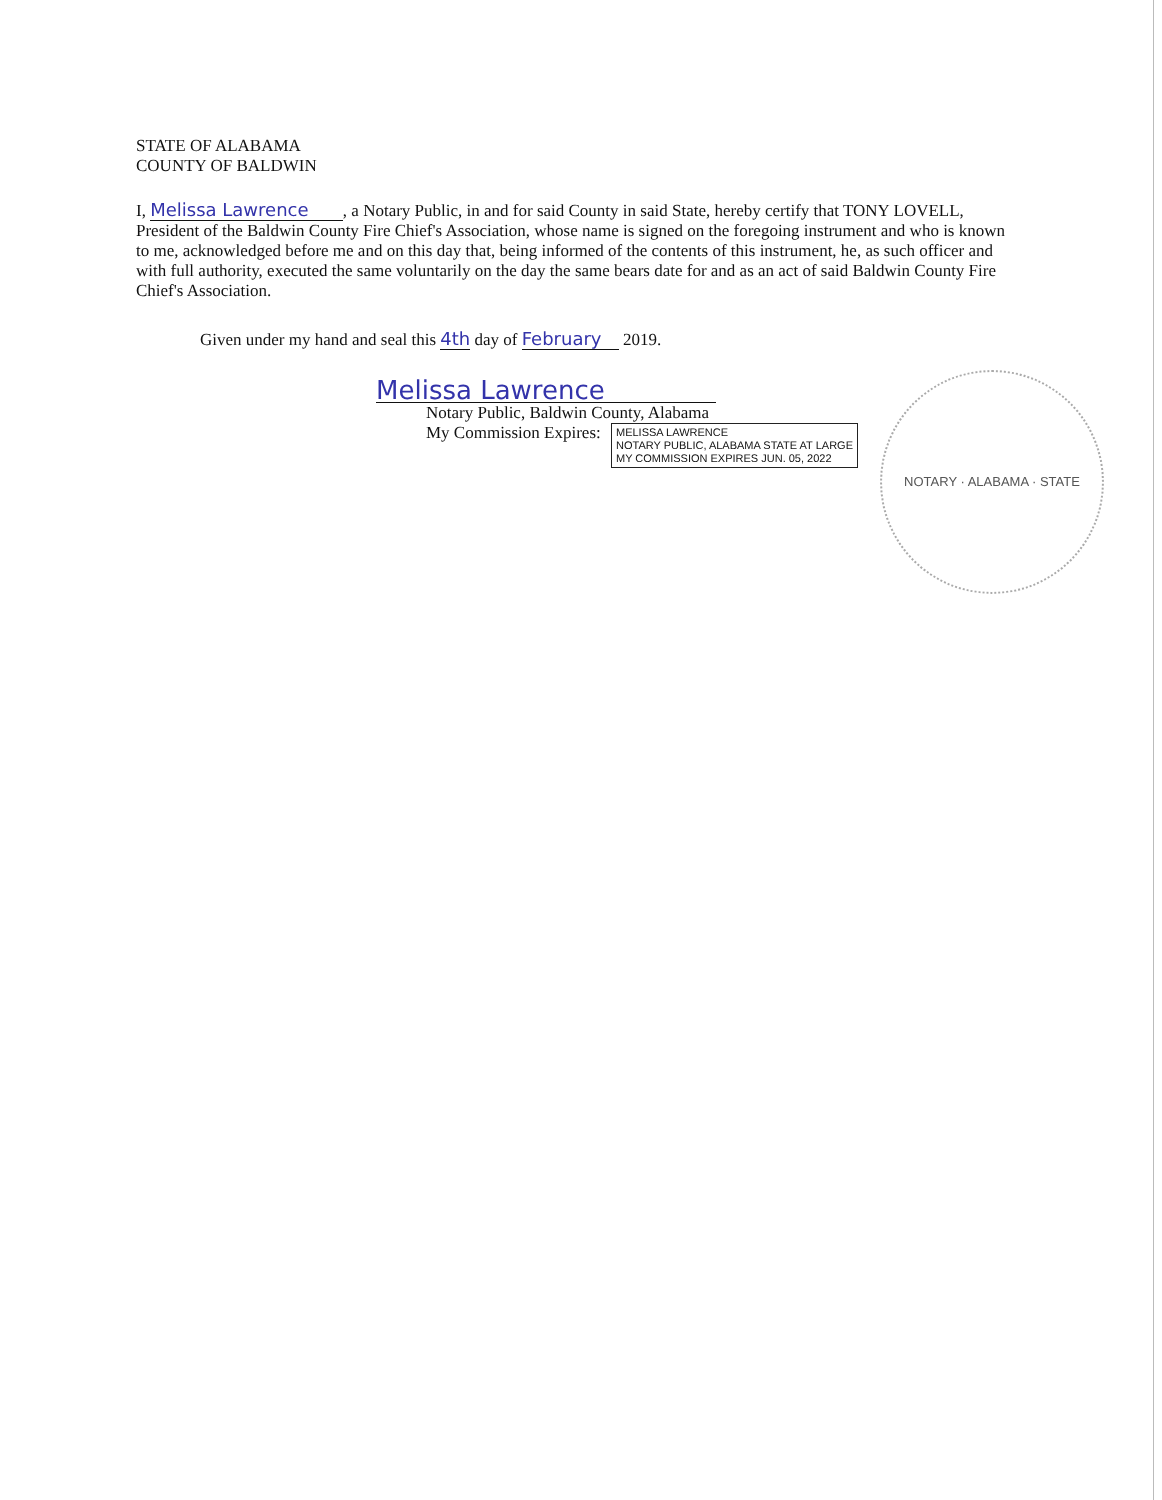STATE OF ALABAMA
COUNTY OF BALDWIN
I, Melissa Lawrence , a Notary Public, in and for said County in said State, hereby certify that TONY LOVELL, President of the Baldwin County Fire Chief's Association, whose name is signed on the foregoing instrument and who is known to me, acknowledged before me and on this day that, being informed of the contents of this instrument, he, as such officer and with full authority, executed the same voluntarily on the day the same bears date for and as an act of said Baldwin County Fire Chief's Association.
Given under my hand and seal this 4th day of February 2019.
Melissa Lawrence
Notary Public, Baldwin County, Alabama
My Commission Expires: MELISSA LAWRENCE
NOTARY PUBLIC, ALABAMA STATE AT LARGE
MY COMMISSION EXPIRES JUN. 05, 2022
NOTARY · ALABAMA · STATE